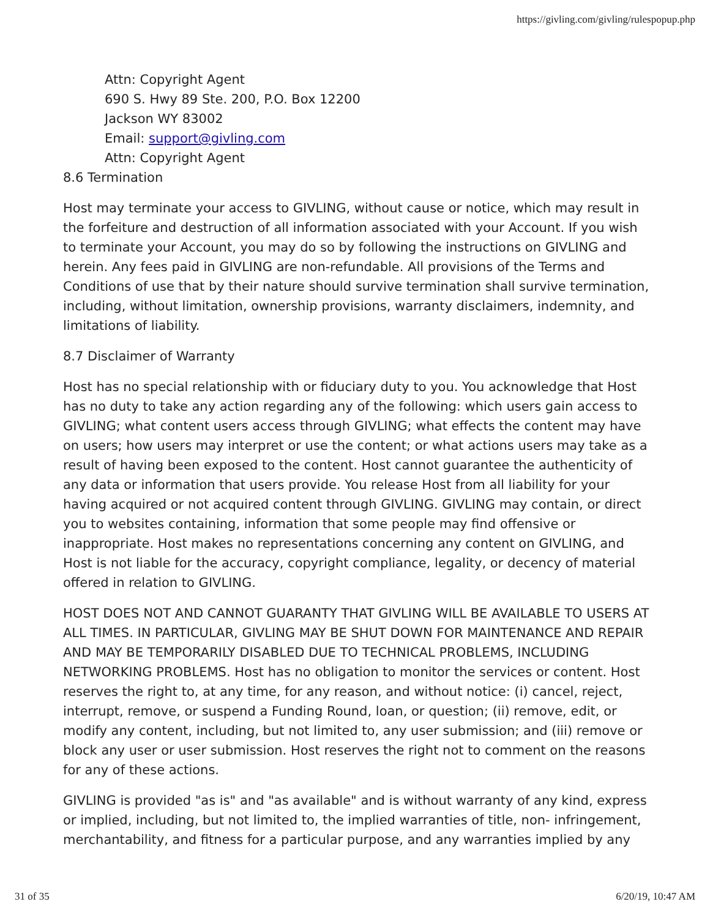https://givling.com/givling/rulespopup.php
Attn: Copyright Agent
690 S. Hwy 89 Ste. 200, P.O. Box 12200
Jackson WY 83002
Email: support@givling.com
Attn: Copyright Agent
8.6 Termination
Host may terminate your access to GIVLING, without cause or notice, which may result in the forfeiture and destruction of all information associated with your Account. If you wish to terminate your Account, you may do so by following the instructions on GIVLING and herein. Any fees paid in GIVLING are non-refundable. All provisions of the Terms and Conditions of use that by their nature should survive termination shall survive termination, including, without limitation, ownership provisions, warranty disclaimers, indemnity, and limitations of liability.
8.7 Disclaimer of Warranty
Host has no special relationship with or fiduciary duty to you. You acknowledge that Host has no duty to take any action regarding any of the following: which users gain access to GIVLING; what content users access through GIVLING; what effects the content may have on users; how users may interpret or use the content; or what actions users may take as a result of having been exposed to the content. Host cannot guarantee the authenticity of any data or information that users provide. You release Host from all liability for your having acquired or not acquired content through GIVLING. GIVLING may contain, or direct you to websites containing, information that some people may find offensive or inappropriate. Host makes no representations concerning any content on GIVLING, and Host is not liable for the accuracy, copyright compliance, legality, or decency of material offered in relation to GIVLING.
HOST DOES NOT AND CANNOT GUARANTY THAT GIVLING WILL BE AVAILABLE TO USERS AT ALL TIMES. IN PARTICULAR, GIVLING MAY BE SHUT DOWN FOR MAINTENANCE AND REPAIR AND MAY BE TEMPORARILY DISABLED DUE TO TECHNICAL PROBLEMS, INCLUDING NETWORKING PROBLEMS. Host has no obligation to monitor the services or content. Host reserves the right to, at any time, for any reason, and without notice: (i) cancel, reject, interrupt, remove, or suspend a Funding Round, loan, or question; (ii) remove, edit, or modify any content, including, but not limited to, any user submission; and (iii) remove or block any user or user submission. Host reserves the right not to comment on the reasons for any of these actions.
GIVLING is provided "as is" and "as available" and is without warranty of any kind, express or implied, including, but not limited to, the implied warranties of title, non- infringement, merchantability, and fitness for a particular purpose, and any warranties implied by any
31 of 35 6/20/19, 10:47 AM